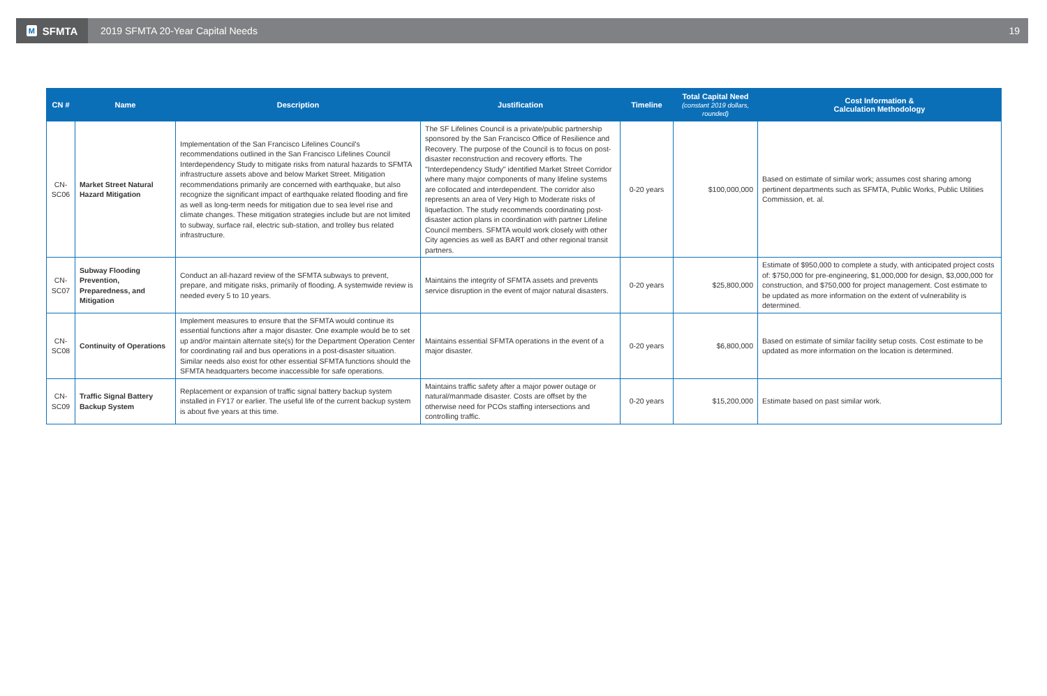M SFMTA
2019 SFMTA 20-Year Capital Needs
19
| CN # | Name | Description | Justification | Timeline | Total Capital Need (constant 2019 dollars, rounded) | Cost Information & Calculation Methodology |
| --- | --- | --- | --- | --- | --- | --- |
| CN-SC06 | Market Street Natural Hazard Mitigation | Implementation of the San Francisco Lifelines Council's recommendations outlined in the San Francisco Lifelines Council Interdependency Study to mitigate risks from natural hazards to SFMTA infrastructure assets above and below Market Street. Mitigation recommendations primarily are concerned with earthquake, but also recognize the significant impact of earthquake related flooding and fire as well as long-term needs for mitigation due to sea level rise and climate changes. These mitigation strategies include but are not limited to subway, surface rail, electric sub-station, and trolley bus related infrastructure. | The SF Lifelines Council is a private/public partnership sponsored by the San Francisco Office of Resilience and Recovery. The purpose of the Council is to focus on post-disaster reconstruction and recovery efforts. The "Interdependency Study" identified Market Street Corridor where many major components of many lifeline systems are collocated and interdependent. The corridor also represents an area of Very High to Moderate risks of liquefaction. The study recommends coordinating post-disaster action plans in coordination with partner Lifeline Council members. SFMTA would work closely with other City agencies as well as BART and other regional transit partners. | 0-20 years | $100,000,000 | Based on estimate of similar work; assumes cost sharing among pertinent departments such as SFMTA, Public Works, Public Utilities Commission, et. al. |
| CN-SC07 | Subway Flooding Prevention, Preparedness, and Mitigation | Conduct an all-hazard review of the SFMTA subways to prevent, prepare, and mitigate risks, primarily of flooding. A systemwide review is needed every 5 to 10 years. | Maintains the integrity of SFMTA assets and prevents service disruption in the event of major natural disasters. | 0-20 years | $25,800,000 | Estimate of $950,000 to complete a study, with anticipated project costs of: $750,000 for pre-engineering, $1,000,000 for design, $3,000,000 for construction, and $750,000 for project management. Cost estimate to be updated as more information on the extent of vulnerability is determined. |
| CN-SC08 | Continuity of Operations | Implement measures to ensure that the SFMTA would continue its essential functions after a major disaster. One example would be to set up and/or maintain alternate site(s) for the Department Operation Center for coordinating rail and bus operations in a post-disaster situation. Similar needs also exist for other essential SFMTA functions should the SFMTA headquarters become inaccessible for safe operations. | Maintains essential SFMTA operations in the event of a major disaster. | 0-20 years | $6,800,000 | Based on estimate of similar facility setup costs. Cost estimate to be updated as more information on the location is determined. |
| CN-SC09 | Traffic Signal Battery Backup System | Replacement or expansion of traffic signal battery backup system installed in FY17 or earlier. The useful life of the current backup system is about five years at this time. | Maintains traffic safety after a major power outage or natural/manmade disaster. Costs are offset by the otherwise need for PCOs staffing intersections and controlling traffic. | 0-20 years | $15,200,000 | Estimate based on past similar work. |